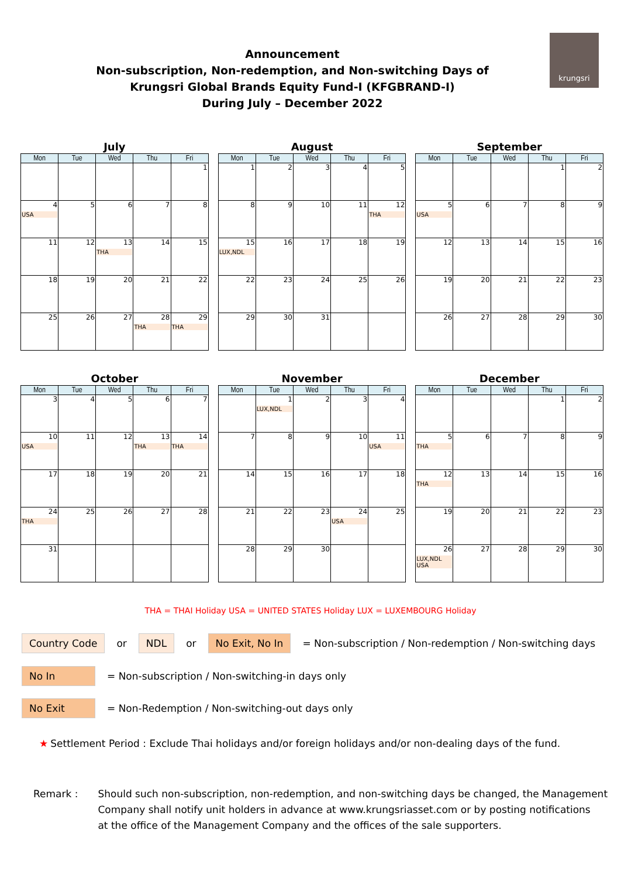Announcement
Non-subscription, Non-redemption, and Non-switching Days of
Krungsri Global Brands Equity Fund-I (KFGBRAND-I)
During July – December 2022
krungsri
July
| Mon | Tue | Wed | Thu | Fri |
| --- | --- | --- | --- | --- |
| | | | | 1 |
| 4 USA | 5 | 6 | 7 | 8 |
| 11 | 12 | 13 THA | 14 | 15 |
| 18 | 19 | 20 | 21 | 22 |
| 25 | 26 | 27 | 28 THA | 29 THA |
August
| Mon | Tue | Wed | Thu | Fri |
| --- | --- | --- | --- | --- |
| 1 | 2 | 3 | 4 | 5 |
| 8 | 9 | 10 | 11 | 12 THA |
| 15 LUX,NDL | 16 | 17 | 18 | 19 |
| 22 | 23 | 24 | 25 | 26 |
| 29 | 30 | 31 | | |
September
| Mon | Tue | Wed | Thu | Fri |
| --- | --- | --- | --- | --- |
| | | | 1 | 2 |
| 5 USA | 6 | 7 | 8 | 9 |
| 12 | 13 | 14 | 15 | 16 |
| 19 | 20 | 21 | 22 | 23 |
| 26 | 27 | 28 | 29 | 30 |
October
| Mon | Tue | Wed | Thu | Fri |
| --- | --- | --- | --- | --- |
| 3 | 4 | 5 | 6 | 7 |
| 10 USA | 11 | 12 | 13 THA | 14 THA |
| 17 | 18 | 19 | 20 | 21 |
| 24 THA | 25 | 26 | 27 | 28 |
| 31 | | | | |
November
| Mon | Tue | Wed | Thu | Fri |
| --- | --- | --- | --- | --- |
| | 1 LUX,NDL | 2 | 3 | 4 |
| 7 | 8 | 9 | 10 | 11 USA |
| 14 | 15 | 16 | 17 | 18 |
| 21 | 22 | 23 | 24 USA | 25 |
| 28 | 29 | 30 | | |
December
| Mon | Tue | Wed | Thu | Fri |
| --- | --- | --- | --- | --- |
| | | | 1 | 2 |
| 5 THA | 6 | 7 | 8 | 9 |
| 12 THA | 13 | 14 | 15 | 16 |
| 19 | 20 | 21 | 22 | 23 |
| 26 LUX,NDL USA | 27 | 28 | 29 | 30 |
THA = THAI Holiday USA = UNITED STATES Holiday LUX = LUXEMBOURG Holiday
Country Code or NDL or No Exit, No In = Non-subscription / Non-redemption / Non-switching days
No In = Non-subscription / Non-switching-in days only
No Exit = Non-Redemption / Non-switching-out days only
★ Settlement Period : Exclude Thai holidays and/or foreign holidays and/or non-dealing days of the fund.
Remark : Should such non-subscription, non-redemption, and non-switching days be changed, the Management
Company shall notify unit holders in advance at www.krungsriasset.com or by posting notifications
at the office of the Management Company and the offices of the sale supporters.